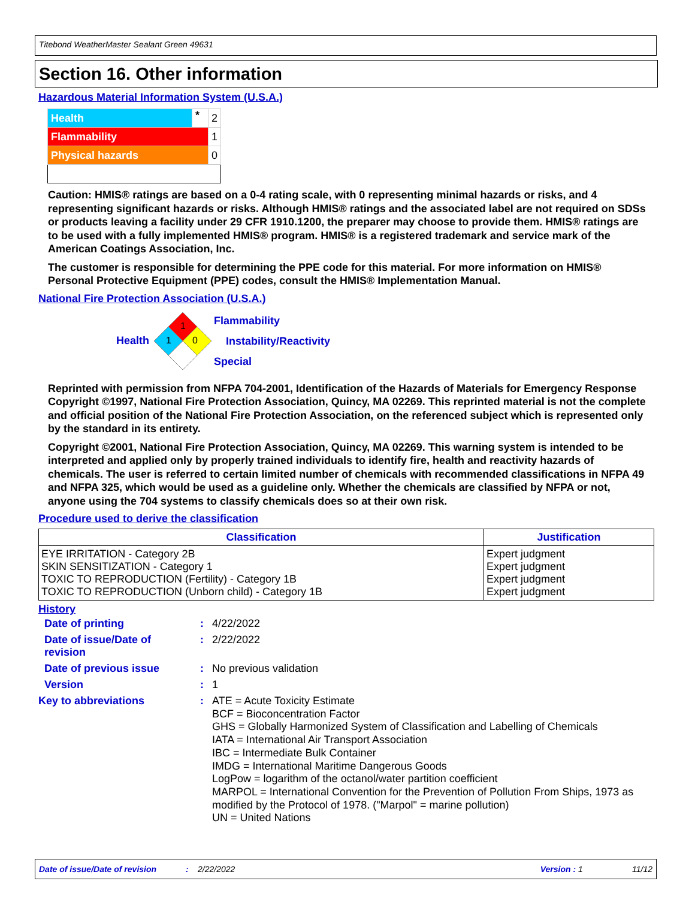Titebond WeatherMaster Sealant Green 49631
Section 16. Other information
Hazardous Material Information System (U.S.A.)
| Health | * | 2 |
| Flammability | | 1 |
| Physical hazards | | 0 |
Caution: HMIS® ratings are based on a 0-4 rating scale, with 0 representing minimal hazards or risks, and 4 representing significant hazards or risks. Although HMIS® ratings and the associated label are not required on SDSs or products leaving a facility under 29 CFR 1910.1200, the preparer may choose to provide them. HMIS® ratings are to be used with a fully implemented HMIS® program. HMIS® is a registered trademark and service mark of the American Coatings Association, Inc.
The customer is responsible for determining the PPE code for this material. For more information on HMIS® Personal Protective Equipment (PPE) codes, consult the HMIS® Implementation Manual.
National Fire Protection Association (U.S.A.)
Health
1
1
0
Flammability
Instability/Reactivity
Special
Reprinted with permission from NFPA 704-2001, Identification of the Hazards of Materials for Emergency Response Copyright ©1997, National Fire Protection Association, Quincy, MA 02269. This reprinted material is not the complete and official position of the National Fire Protection Association, on the referenced subject which is represented only by the standard in its entirety.
Copyright ©2001, National Fire Protection Association, Quincy, MA 02269. This warning system is intended to be interpreted and applied only by properly trained individuals to identify fire, health and reactivity hazards of chemicals. The user is referred to certain limited number of chemicals with recommended classifications in NFPA 49 and NFPA 325, which would be used as a guideline only. Whether the chemicals are classified by NFPA or not, anyone using the 704 systems to classify chemicals does so at their own risk.
Procedure used to derive the classification
| Classification | Justification |
| --- | --- |
| EYE IRRITATION - Category 2B SKIN SENSITIZATION - Category 1 TOXIC TO REPRODUCTION (Fertility) - Category 1B TOXIC TO REPRODUCTION (Unborn child) - Category 1B | Expert judgment Expert judgment Expert judgment Expert judgment |
History
| Date of printing | : | 4/22/2022 |
| Date of issue/Date of revision | : | 2/22/2022 |
| Date of previous issue | : | No previous validation |
| Version | : | 1 |
| Key to abbreviations | : | ATE = Acute Toxicity Estimate BCF = Bioconcentration Factor GHS = Globally Harmonized System of Classification and Labelling of Chemicals IATA = International Air Transport Association IBC = Intermediate Bulk Container IMDG = International Maritime Dangerous Goods LogPow = logarithm of the octanol/water partition coefficient MARPOL = International Convention for the Prevention of Pollution From Ships, 1973 as modified by the Protocol of 1978. ("Marpol" = marine pollution) UN = United Nations |
Date of issue/Date of revision: 2/22/2022 Version : 1 11/12